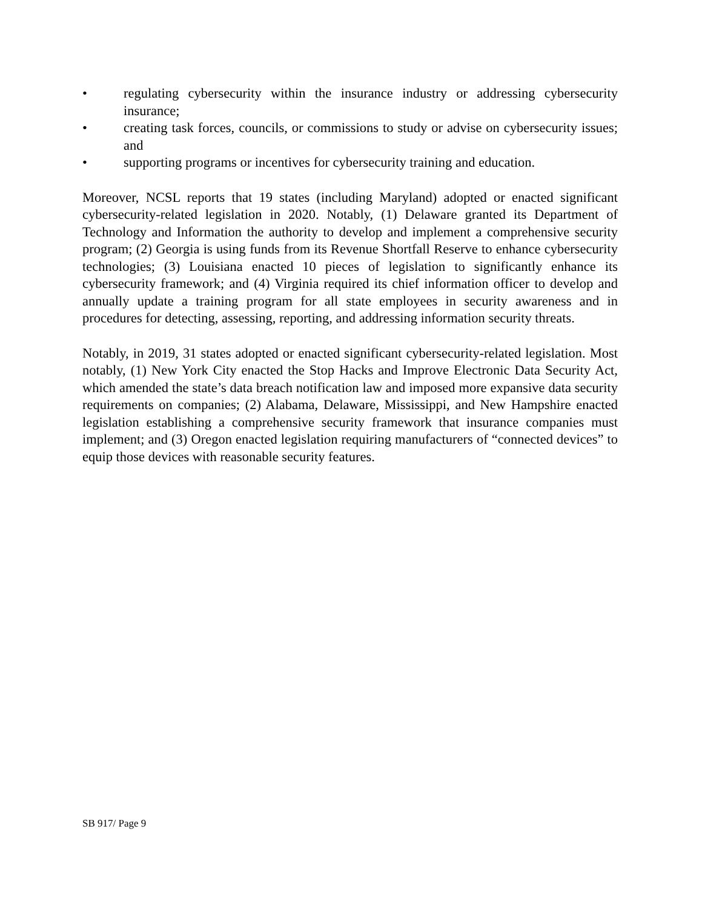• regulating cybersecurity within the insurance industry or addressing cybersecurity insurance;
• creating task forces, councils, or commissions to study or advise on cybersecurity issues; and
• supporting programs or incentives for cybersecurity training and education.
Moreover, NCSL reports that 19 states (including Maryland) adopted or enacted significant cybersecurity-related legislation in 2020. Notably, (1) Delaware granted its Department of Technology and Information the authority to develop and implement a comprehensive security program; (2) Georgia is using funds from its Revenue Shortfall Reserve to enhance cybersecurity technologies; (3) Louisiana enacted 10 pieces of legislation to significantly enhance its cybersecurity framework; and (4) Virginia required its chief information officer to develop and annually update a training program for all state employees in security awareness and in procedures for detecting, assessing, reporting, and addressing information security threats.
Notably, in 2019, 31 states adopted or enacted significant cybersecurity-related legislation. Most notably, (1) New York City enacted the Stop Hacks and Improve Electronic Data Security Act, which amended the state’s data breach notification law and imposed more expansive data security requirements on companies; (2) Alabama, Delaware, Mississippi, and New Hampshire enacted legislation establishing a comprehensive security framework that insurance companies must implement; and (3) Oregon enacted legislation requiring manufacturers of “connected devices” to equip those devices with reasonable security features.
SB 917/ Page 9